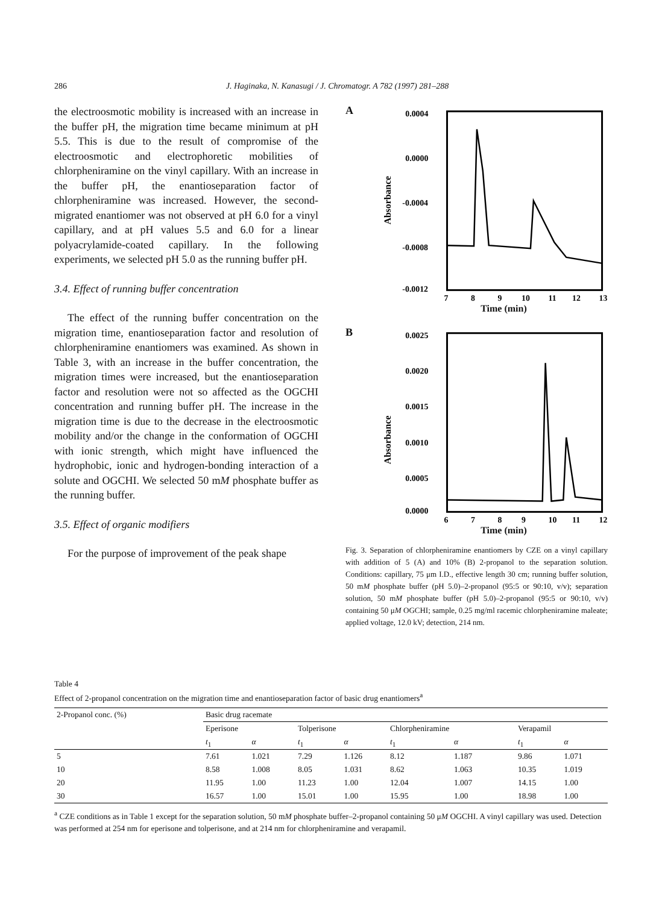286 J. Haginaka, N. Kanasugi / J. Chromatogr. A 782 (1997) 281–288
the electroosmotic mobility is increased with an increase in the buffer pH, the migration time became minimum at pH 5.5. This is due to the result of compromise of the electroosmotic and electrophoretic mobilities of chlorpheniramine on the vinyl capillary. With an increase in the buffer pH, the enantioseparation factor of chlorpheniramine was increased. However, the second-migrated enantiomer was not observed at pH 6.0 for a vinyl capillary, and at pH values 5.5 and 6.0 for a linear polyacrylamide-coated capillary. In the following experiments, we selected pH 5.0 as the running buffer pH.
3.4. Effect of running buffer concentration
The effect of the running buffer concentration on the migration time, enantioseparation factor and resolution of chlorpheniramine enantiomers was examined. As shown in Table 3, with an increase in the buffer concentration, the migration times were increased, but the enantioseparation factor and resolution were not so affected as the OGCHI concentration and running buffer pH. The increase in the migration time is due to the decrease in the electroosmotic mobility and/or the change in the conformation of OGCHI with ionic strength, which might have influenced the hydrophobic, ionic and hydrogen-bonding interaction of a solute and OGCHI. We selected 50 mM phosphate buffer as the running buffer.
3.5. Effect of organic modifiers
For the purpose of improvement of the peak shape
A
0.0004
0.0000
-0.0004
-0.0008
-0.0012
Absorbance
7
8
9
10
11
12
13
Time (min)
B
0.0025
0.0020
0.0015
0.0010
0.0005
0.0000
Absorbance
6
7
8
9
10
11
12
Time (min)
Fig. 3. Separation of chlorpheniramine enantiomers by CZE on a vinyl capillary with addition of 5 (A) and 10% (B) 2-propanol to the separation solution. Conditions: capillary, 75 μm I.D., effective length 30 cm; running buffer solution, 50 mM phosphate buffer (pH 5.0)–2-propanol (95:5 or 90:10, v/v); separation solution, 50 mM phosphate buffer (pH 5.0)–2-propanol (95:5 or 90:10, v/v) containing 50 μM OGCHI; sample, 0.25 mg/ml racemic chlorpheniramine maleate; applied voltage, 12.0 kV; detection, 214 nm.
Table 4
Effect of 2-propanol concentration on the migration time and enantioseparation factor of basic drug enantiomers<sup>a</sup>
| 2-Propanol conc. (%) | Basic drug racemate | | | | | | | |
| --- | --- | --- | --- | --- | --- | --- | --- | --- |
| | Eperisone | | Tolperisone | | Chlorpheniramine | | Verapamil | |
| | t<sub>1</sub> | α | t<sub>1</sub> | α | t<sub>1</sub> | α | t<sub>1</sub> | α |
| 5 | 7.61 | 1.021 | 7.29 | 1.126 | 8.12 | 1.187 | 9.86 | 1.071 |
| 10 | 8.58 | 1.008 | 8.05 | 1.031 | 8.62 | 1.063 | 10.35 | 1.019 |
| 20 | 11.95 | 1.00 | 11.23 | 1.00 | 12.04 | 1.007 | 14.15 | 1.00 |
| 30 | 16.57 | 1.00 | 15.01 | 1.00 | 15.95 | 1.00 | 18.98 | 1.00 |
<sup>a</sup> CZE conditions as in Table 1 except for the separation solution, 50 mM phosphate buffer–2-propanol containing 50 μM OGCHI. A vinyl capillary was used. Detection was performed at 254 nm for eperisone and tolperisone, and at 214 nm for chlorpheniramine and verapamil.